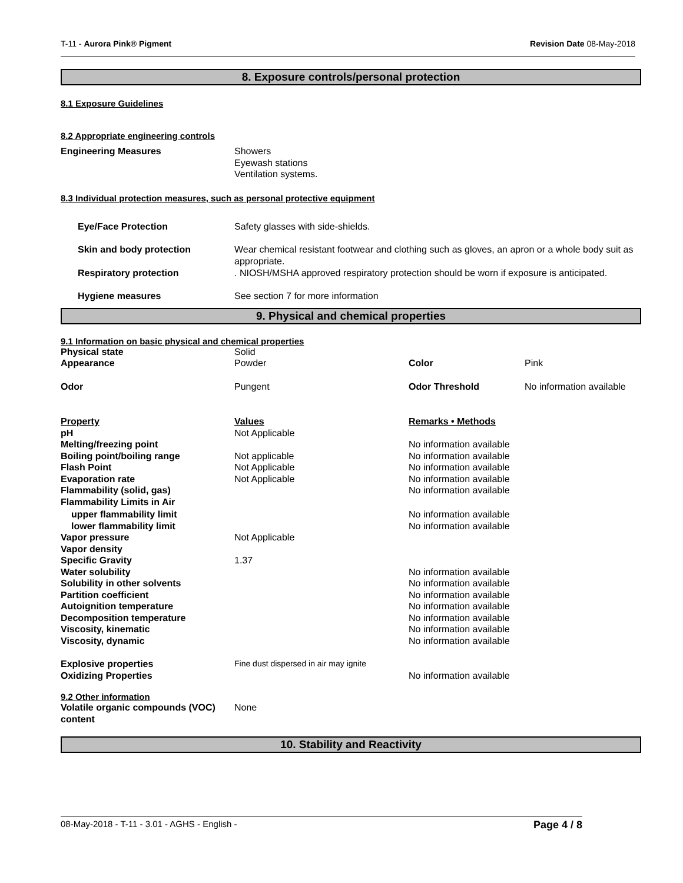T-11 - Aurora Pink® Pigment Revision Date 08-May-2018
8. Exposure controls/personal protection
8.1 Exposure Guidelines
8.2 Appropriate engineering controls
| Engineering Measures | Showers Eyewash stations Ventilation systems. |
8.3 Individual protection measures, such as personal protective equipment
| Eye/Face Protection | Safety glasses with side-shields. |
| Skin and body protection | Wear chemical resistant footwear and clothing such as gloves, an apron or a whole body suit as appropriate. |
| Respiratory protection | . NIOSH/MSHA approved respiratory protection should be worn if exposure is anticipated. |
| Hygiene measures | See section 7 for more information |
9. Physical and chemical properties
9.1 Information on basic physical and chemical properties
| Physical state | Solid | | |
| Appearance | Powder | Color | Pink |
| Odor | Pungent | Odor Threshold | No information available |
| Property | Values | Remarks • Methods | |
| pH | Not Applicable | | |
| Melting/freezing point | | No information available | |
| Boiling point/boiling range | Not applicable | No information available | |
| Flash Point | Not Applicable | No information available | |
| Evaporation rate | Not Applicable | No information available | |
| Flammability (solid, gas) | | No information available | |
| Flammability Limits in Air | | | |
| upper flammability limit | | No information available | |
| lower flammability limit | | No information available | |
| Vapor pressure | Not Applicable | | |
| Vapor density | | | |
| Specific Gravity | 1.37 | | |
| Water solubility | | No information available | |
| Solubility in other solvents | | No information available | |
| Partition coefficient | | No information available | |
| Autoignition temperature | | No information available | |
| Decomposition temperature | | No information available | |
| Viscosity, kinematic | | No information available | |
| Viscosity, dynamic | | No information available | |
| Explosive properties | Fine dust dispersed in air may ignite | | |
| Oxidizing Properties | | No information available | |
9.2 Other information
| Volatile organic compounds (VOC) content | None |
10. Stability and Reactivity
08-May-2018 - T-11 - 3.01 - AGHS - English - Page 4 / 8